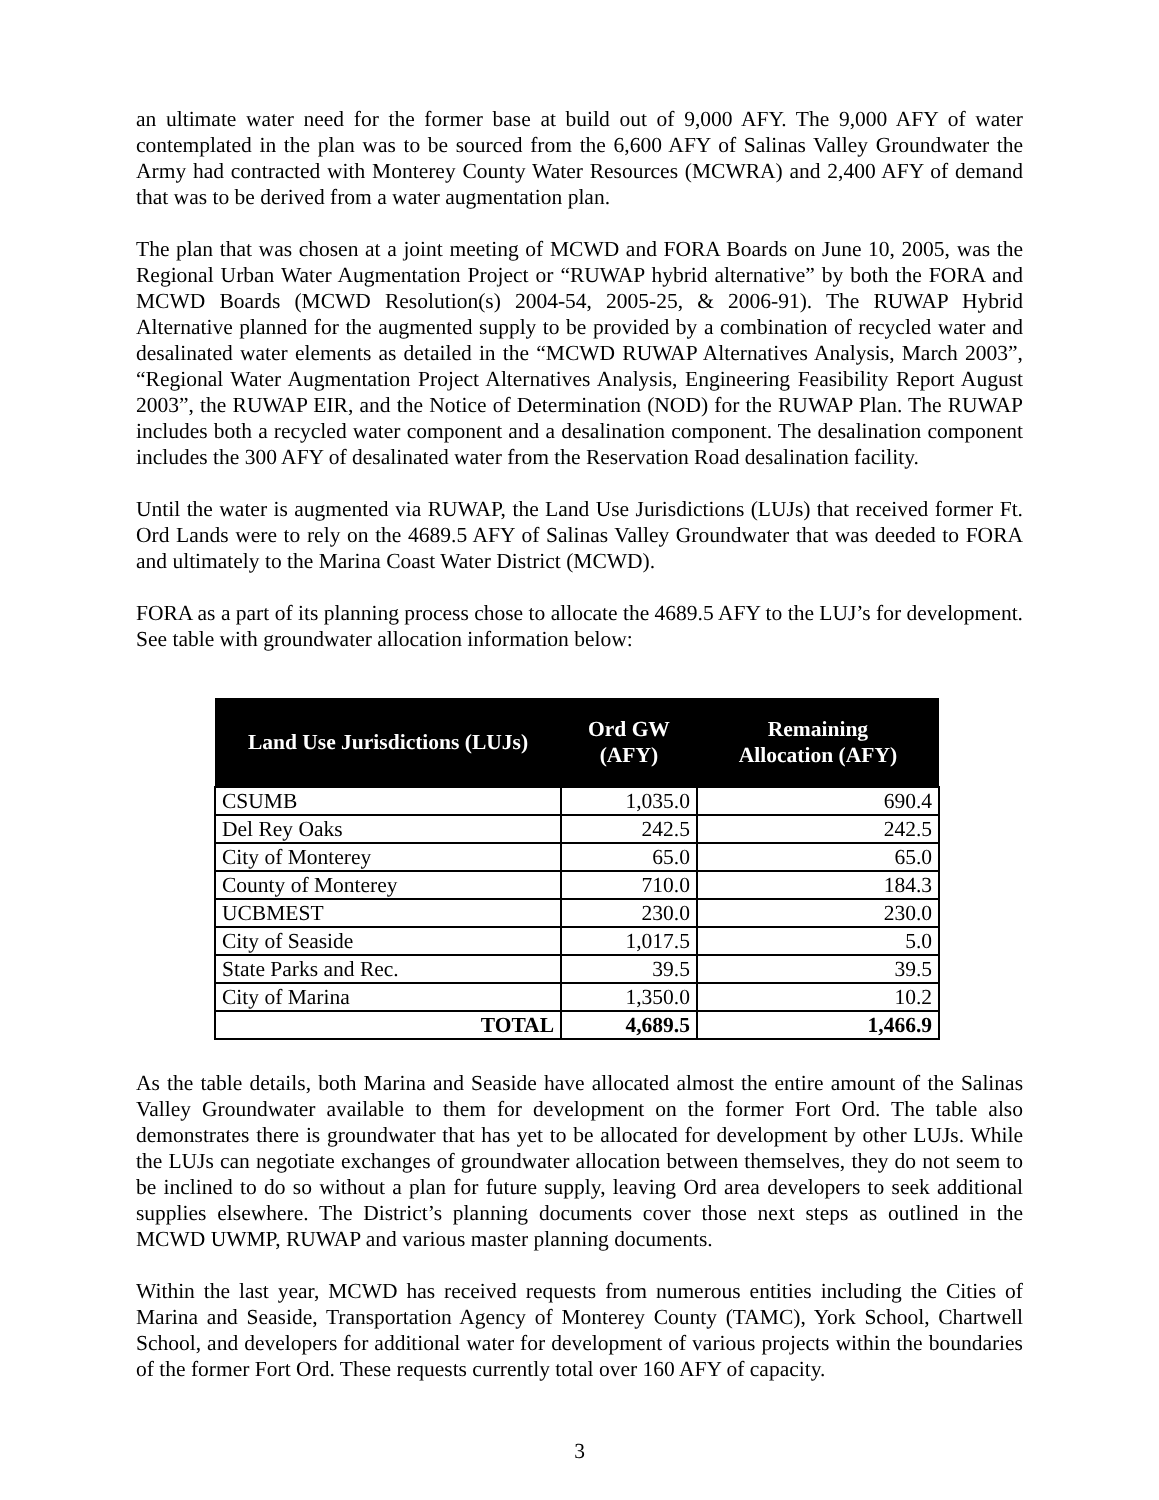an ultimate water need for the former base at build out of 9,000 AFY. The 9,000 AFY of water contemplated in the plan was to be sourced from the 6,600 AFY of Salinas Valley Groundwater the Army had contracted with Monterey County Water Resources (MCWRA) and 2,400 AFY of demand that was to be derived from a water augmentation plan.
The plan that was chosen at a joint meeting of MCWD and FORA Boards on June 10, 2005, was the Regional Urban Water Augmentation Project or “RUWAP hybrid alternative” by both the FORA and MCWD Boards (MCWD Resolution(s) 2004-54, 2005-25, & 2006-91). The RUWAP Hybrid Alternative planned for the augmented supply to be provided by a combination of recycled water and desalinated water elements as detailed in the “MCWD RUWAP Alternatives Analysis, March 2003”, “Regional Water Augmentation Project Alternatives Analysis, Engineering Feasibility Report August 2003”, the RUWAP EIR, and the Notice of Determination (NOD) for the RUWAP Plan. The RUWAP includes both a recycled water component and a desalination component. The desalination component includes the 300 AFY of desalinated water from the Reservation Road desalination facility.
Until the water is augmented via RUWAP, the Land Use Jurisdictions (LUJs) that received former Ft. Ord Lands were to rely on the 4689.5 AFY of Salinas Valley Groundwater that was deeded to FORA and ultimately to the Marina Coast Water District (MCWD).
FORA as a part of its planning process chose to allocate the 4689.5 AFY to the LUJ’s for development. See table with groundwater allocation information below:
| Land Use Jurisdictions (LUJs) | Ord GW (AFY) | Remaining Allocation (AFY) |
| --- | --- | --- |
| CSUMB | 1,035.0 | 690.4 |
| Del Rey Oaks | 242.5 | 242.5 |
| City of Monterey | 65.0 | 65.0 |
| County of Monterey | 710.0 | 184.3 |
| UCBMEST | 230.0 | 230.0 |
| City of Seaside | 1,017.5 | 5.0 |
| State Parks and Rec. | 39.5 | 39.5 |
| City of Marina | 1,350.0 | 10.2 |
| TOTAL | 4,689.5 | 1,466.9 |
As the table details, both Marina and Seaside have allocated almost the entire amount of the Salinas Valley Groundwater available to them for development on the former Fort Ord. The table also demonstrates there is groundwater that has yet to be allocated for development by other LUJs. While the LUJs can negotiate exchanges of groundwater allocation between themselves, they do not seem to be inclined to do so without a plan for future supply, leaving Ord area developers to seek additional supplies elsewhere. The District’s planning documents cover those next steps as outlined in the MCWD UWMP, RUWAP and various master planning documents.
Within the last year, MCWD has received requests from numerous entities including the Cities of Marina and Seaside, Transportation Agency of Monterey County (TAMC), York School, Chartwell School, and developers for additional water for development of various projects within the boundaries of the former Fort Ord. These requests currently total over 160 AFY of capacity.
3